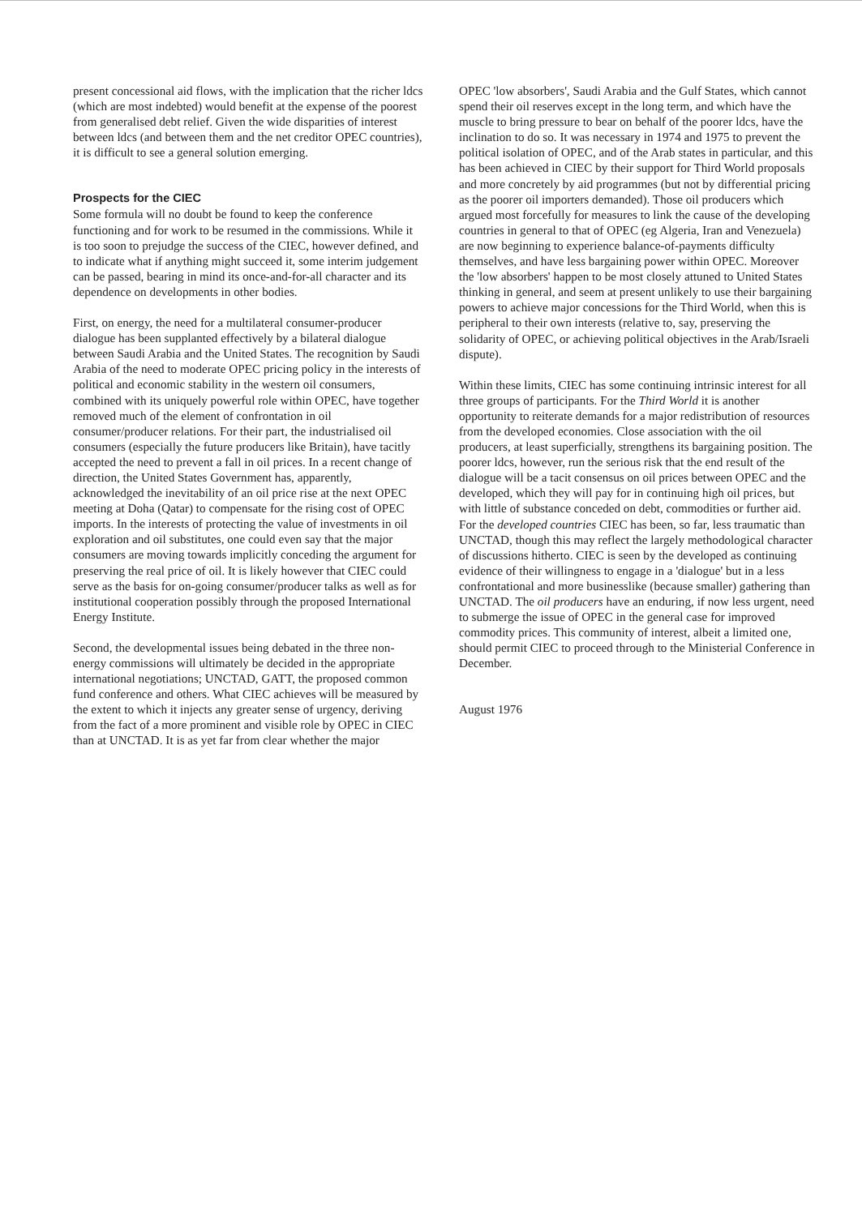present concessional aid flows, with the implication that the richer ldcs (which are most indebted) would benefit at the expense of the poorest from generalised debt relief. Given the wide disparities of interest between ldcs (and between them and the net creditor OPEC countries), it is difficult to see a general solution emerging.
Prospects for the CIEC
Some formula will no doubt be found to keep the conference functioning and for work to be resumed in the commissions. While it is too soon to prejudge the success of the CIEC, however defined, and to indicate what if anything might succeed it, some interim judgement can be passed, bearing in mind its once-and-for-all character and its dependence on developments in other bodies.
First, on energy, the need for a multilateral consumer-producer dialogue has been supplanted effectively by a bilateral dialogue between Saudi Arabia and the United States. The recognition by Saudi Arabia of the need to moderate OPEC pricing policy in the interests of political and economic stability in the western oil consumers, combined with its uniquely powerful role within OPEC, have together removed much of the element of confrontation in oil consumer/producer relations. For their part, the industrialised oil consumers (especially the future producers like Britain), have tacitly accepted the need to prevent a fall in oil prices. In a recent change of direction, the United States Government has, apparently, acknowledged the inevitability of an oil price rise at the next OPEC meeting at Doha (Qatar) to compensate for the rising cost of OPEC imports. In the interests of protecting the value of investments in oil exploration and oil substitutes, one could even say that the major consumers are moving towards implicitly conceding the argument for preserving the real price of oil. It is likely however that CIEC could serve as the basis for on-going consumer/producer talks as well as for institutional cooperation possibly through the proposed International Energy Institute.
Second, the developmental issues being debated in the three non-energy commissions will ultimately be decided in the appropriate international negotiations; UNCTAD, GATT, the proposed common fund conference and others. What CIEC achieves will be measured by the extent to which it injects any greater sense of urgency, deriving from the fact of a more prominent and visible role by OPEC in CIEC than at UNCTAD. It is as yet far from clear whether the major
OPEC 'low absorbers', Saudi Arabia and the Gulf States, which cannot spend their oil reserves except in the long term, and which have the muscle to bring pressure to bear on behalf of the poorer ldcs, have the inclination to do so. It was necessary in 1974 and 1975 to prevent the political isolation of OPEC, and of the Arab states in particular, and this has been achieved in CIEC by their support for Third World proposals and more concretely by aid programmes (but not by differential pricing as the poorer oil importers demanded). Those oil producers which argued most forcefully for measures to link the cause of the developing countries in general to that of OPEC (eg Algeria, Iran and Venezuela) are now beginning to experience balance-of-payments difficulty themselves, and have less bargaining power within OPEC. Moreover the 'low absorbers' happen to be most closely attuned to United States thinking in general, and seem at present unlikely to use their bargaining powers to achieve major concessions for the Third World, when this is peripheral to their own interests (relative to, say, preserving the solidarity of OPEC, or achieving political objectives in the Arab/Israeli dispute).
Within these limits, CIEC has some continuing intrinsic interest for all three groups of participants. For the Third World it is another opportunity to reiterate demands for a major redistribution of resources from the developed economies. Close association with the oil producers, at least superficially, strengthens its bargaining position. The poorer ldcs, however, run the serious risk that the end result of the dialogue will be a tacit consensus on oil prices between OPEC and the developed, which they will pay for in continuing high oil prices, but with little of substance conceded on debt, commodities or further aid. For the developed countries CIEC has been, so far, less traumatic than UNCTAD, though this may reflect the largely methodological character of discussions hitherto. CIEC is seen by the developed as continuing evidence of their willingness to engage in a 'dialogue' but in a less confrontational and more businesslike (because smaller) gathering than UNCTAD. The oil producers have an enduring, if now less urgent, need to submerge the issue of OPEC in the general case for improved commodity prices. This community of interest, albeit a limited one, should permit CIEC to proceed through to the Ministerial Conference in December.
August 1976